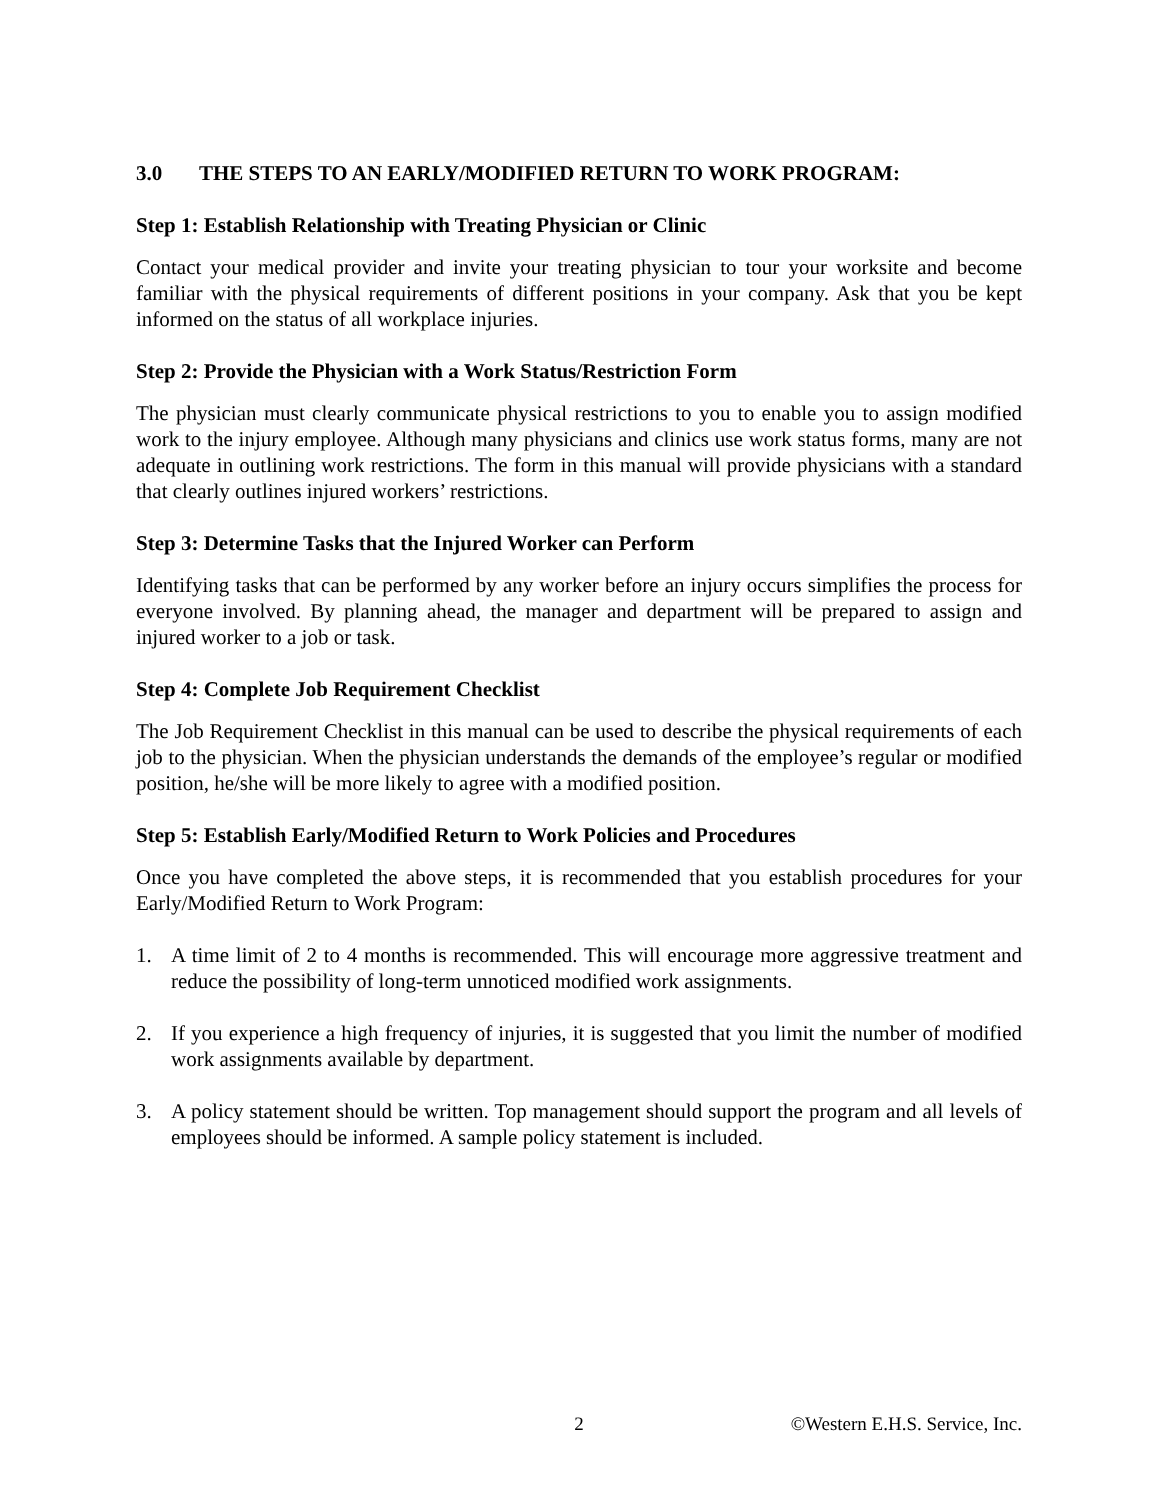3.0 THE STEPS TO AN EARLY/MODIFIED RETURN TO WORK PROGRAM:
Step 1: Establish Relationship with Treating Physician or Clinic
Contact your medical provider and invite your treating physician to tour your worksite and become familiar with the physical requirements of different positions in your company. Ask that you be kept informed on the status of all workplace injuries.
Step 2: Provide the Physician with a Work Status/Restriction Form
The physician must clearly communicate physical restrictions to you to enable you to assign modified work to the injury employee. Although many physicians and clinics use work status forms, many are not adequate in outlining work restrictions. The form in this manual will provide physicians with a standard that clearly outlines injured workers’ restrictions.
Step 3: Determine Tasks that the Injured Worker can Perform
Identifying tasks that can be performed by any worker before an injury occurs simplifies the process for everyone involved. By planning ahead, the manager and department will be prepared to assign and injured worker to a job or task.
Step 4: Complete Job Requirement Checklist
The Job Requirement Checklist in this manual can be used to describe the physical requirements of each job to the physician. When the physician understands the demands of the employee’s regular or modified position, he/she will be more likely to agree with a modified position.
Step 5: Establish Early/Modified Return to Work Policies and Procedures
Once you have completed the above steps, it is recommended that you establish procedures for your Early/Modified Return to Work Program:
1. A time limit of 2 to 4 months is recommended. This will encourage more aggressive treatment and reduce the possibility of long-term unnoticed modified work assignments.
2. If you experience a high frequency of injuries, it is suggested that you limit the number of modified work assignments available by department.
3. A policy statement should be written. Top management should support the program and all levels of employees should be informed. A sample policy statement is included.
2 ©Western E.H.S. Service, Inc.